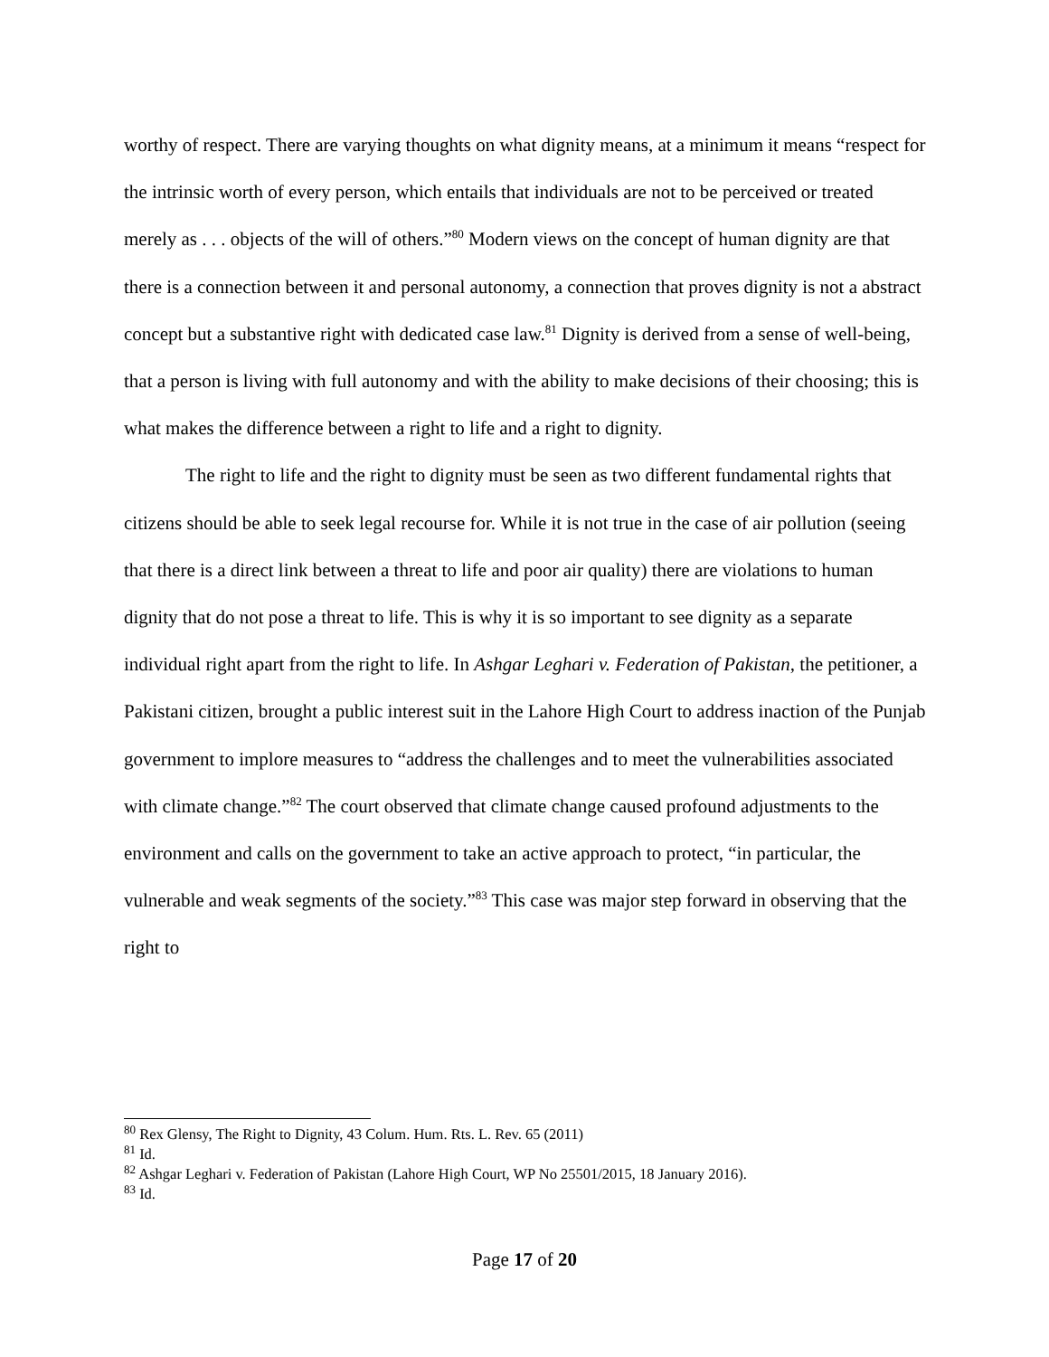worthy of respect. There are varying thoughts on what dignity means, at a minimum it means “respect for the intrinsic worth of every person, which entails that individuals are not to be perceived or treated merely as . . . objects of the will of others.”<sup>80</sup> Modern views on the concept of human dignity are that there is a connection between it and personal autonomy, a connection that proves dignity is not a abstract concept but a substantive right with dedicated case law.<sup>81</sup> Dignity is derived from a sense of well-being, that a person is living with full autonomy and with the ability to make decisions of their choosing; this is what makes the difference between a right to life and a right to dignity.
The right to life and the right to dignity must be seen as two different fundamental rights that citizens should be able to seek legal recourse for. While it is not true in the case of air pollution (seeing that there is a direct link between a threat to life and poor air quality) there are violations to human dignity that do not pose a threat to life. This is why it is so important to see dignity as a separate individual right apart from the right to life. In Ashgar Leghari v. Federation of Pakistan, the petitioner, a Pakistani citizen, brought a public interest suit in the Lahore High Court to address inaction of the Punjab government to implore measures to “address the challenges and to meet the vulnerabilities associated with climate change.”<sup>82</sup> The court observed that climate change caused profound adjustments to the environment and calls on the government to take an active approach to protect, “in particular, the vulnerable and weak segments of the society.”<sup>83</sup> This case was major step forward in observing that the right to
<sup>80</sup> Rex Glensy, The Right to Dignity, 43 Colum. Hum. Rts. L. Rev. 65 (2011)
<sup>81</sup> Id.
<sup>82</sup> Ashgar Leghari v. Federation of Pakistan (Lahore High Court, WP No 25501/2015, 18 January 2016).
<sup>83</sup> Id.
Page 17 of 20